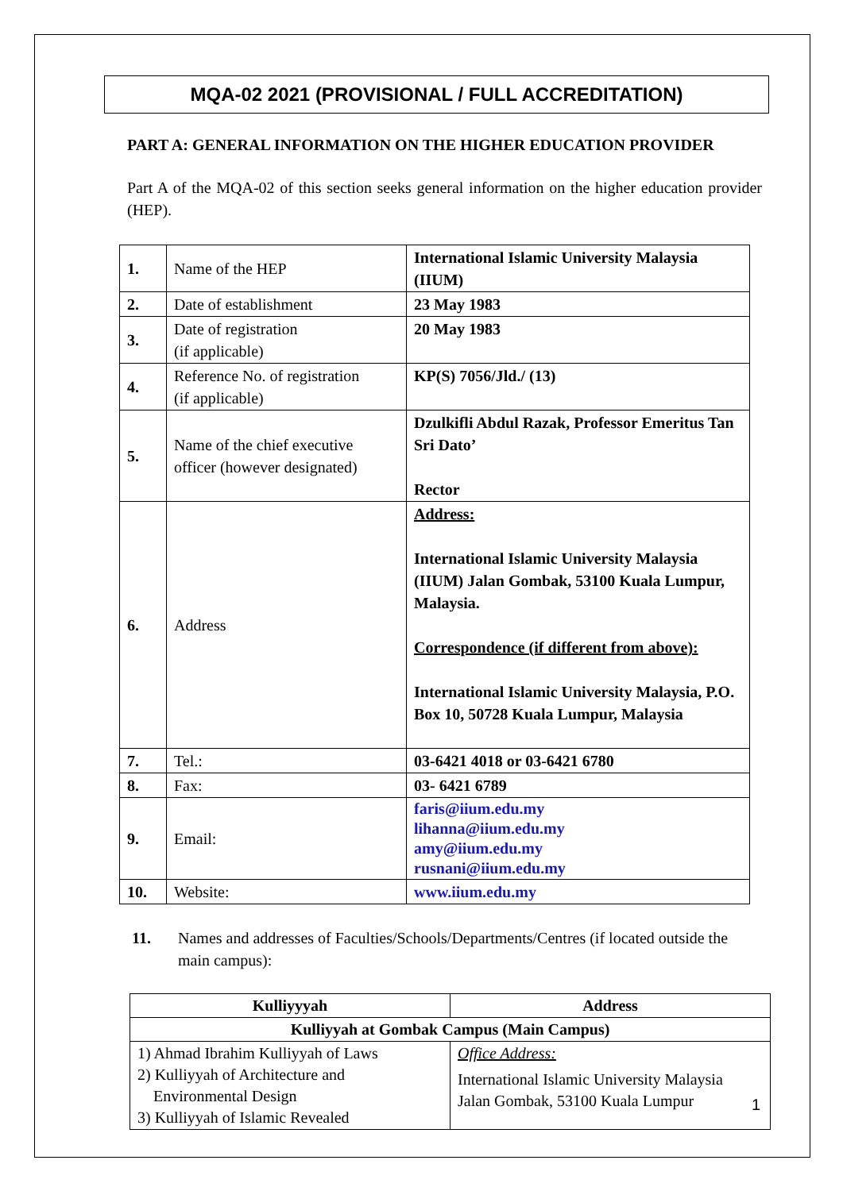MQA-02 2021 (PROVISIONAL / FULL ACCREDITATION)
PART A: GENERAL INFORMATION ON THE HIGHER EDUCATION PROVIDER
Part A of the MQA-02 of this section seeks general information on the higher education provider (HEP).
| 1. | Name of the HEP | International Islamic University Malaysia (IIUM) |
| 2. | Date of establishment | 23 May 1983 |
| 3. | Date of registration (if applicable) | 20 May 1983 |
| 4. | Reference No. of registration (if applicable) | KP(S) 7056/Jld./ (13) |
| 5. | Name of the chief executive officer (however designated) | Dzulkifli Abdul Razak, Professor Emeritus Tan Sri Dato’ Rector |
| 6. | Address | Address: International Islamic University Malaysia (IIUM) Jalan Gombak, 53100 Kuala Lumpur, Malaysia. Correspondence (if different from above): International Islamic University Malaysia, P.O. Box 10, 50728 Kuala Lumpur, Malaysia |
| 7. | Tel.: | 03-6421 4018 or 03-6421 6780 |
| 8. | Fax: | 03- 6421 6789 |
| 9. | Email: | faris@iium.edu.my lihanna@iium.edu.my amy@iium.edu.my rusnani@iium.edu.my |
| 10. | Website: | www.iium.edu.my |
11. Names and addresses of Faculties/Schools/Departments/Centres (if located outside the main campus):
| Kulliyyyah | Address |
| --- | --- |
| Kulliyyah at Gombak Campus (Main Campus) | |
| 1) Ahmad Ibrahim Kulliyyah of Laws 2) Kulliyyah of Architecture and Environmental Design 3) Kulliyyah of Islamic Revealed | Office Address: International Islamic University Malaysia Jalan Gombak, 53100 Kuala Lumpur |
1